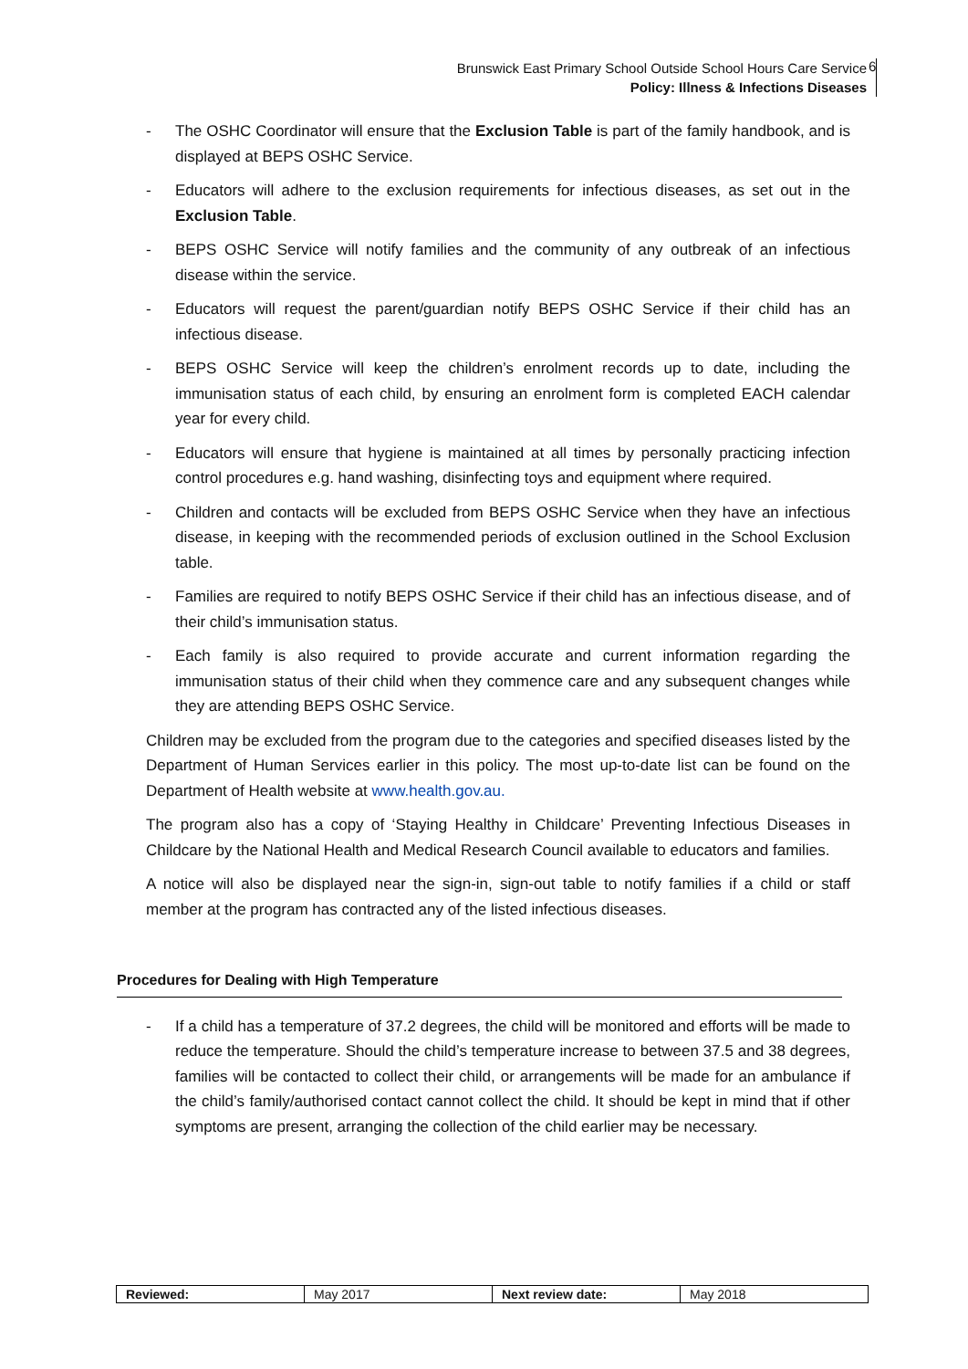Brunswick East Primary School Outside School Hours Care Service
Policy: Illness & Infections Diseases
6
- The OSHC Coordinator will ensure that the Exclusion Table is part of the family handbook, and is displayed at BEPS OSHC Service.
- Educators will adhere to the exclusion requirements for infectious diseases, as set out in the Exclusion Table.
- BEPS OSHC Service will notify families and the community of any outbreak of an infectious disease within the service.
- Educators will request the parent/guardian notify BEPS OSHC Service if their child has an infectious disease.
- BEPS OSHC Service will keep the children’s enrolment records up to date, including the immunisation status of each child, by ensuring an enrolment form is completed EACH calendar year for every child.
- Educators will ensure that hygiene is maintained at all times by personally practicing infection control procedures e.g. hand washing, disinfecting toys and equipment where required.
- Children and contacts will be excluded from BEPS OSHC Service when they have an infectious disease, in keeping with the recommended periods of exclusion outlined in the School Exclusion table.
- Families are required to notify BEPS OSHC Service if their child has an infectious disease, and of their child’s immunisation status.
- Each family is also required to provide accurate and current information regarding the immunisation status of their child when they commence care and any subsequent changes while they are attending BEPS OSHC Service.
Children may be excluded from the program due to the categories and specified diseases listed by the Department of Human Services earlier in this policy. The most up-to-date list can be found on the Department of Health website at www.health.gov.au.
The program also has a copy of ‘Staying Healthy in Childcare’ Preventing Infectious Diseases in Childcare by the National Health and Medical Research Council available to educators and families.
A notice will also be displayed near the sign-in, sign-out table to notify families if a child or staff member at the program has contracted any of the listed infectious diseases.
Procedures for Dealing with High Temperature
- If a child has a temperature of 37.2 degrees, the child will be monitored and efforts will be made to reduce the temperature. Should the child’s temperature increase to between 37.5 and 38 degrees, families will be contacted to collect their child, or arrangements will be made for an ambulance if the child’s family/authorised contact cannot collect the child. It should be kept in mind that if other symptoms are present, arranging the collection of the child earlier may be necessary.
| Reviewed: | May 2017 | Next review date: | May 2018 |